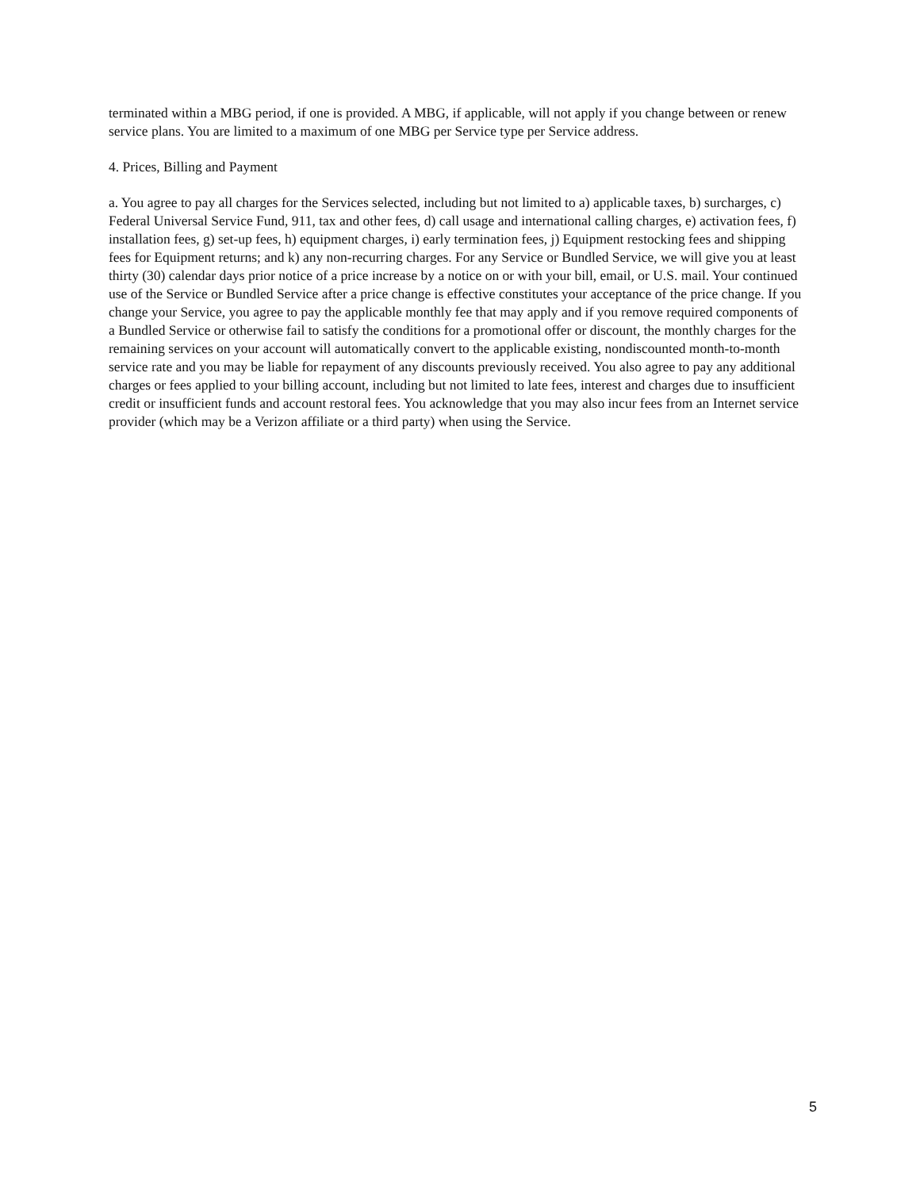terminated within a MBG period, if one is provided. A MBG, if applicable, will not apply if you change between or renew service plans. You are limited to a maximum of one MBG per Service type per Service address.
4. Prices, Billing and Payment
a. You agree to pay all charges for the Services selected, including but not limited to a) applicable taxes, b) surcharges, c) Federal Universal Service Fund, 911, tax and other fees, d) call usage and international calling charges, e) activation fees, f) installation fees, g) set-up fees, h) equipment charges, i) early termination fees, j) Equipment restocking fees and shipping fees for Equipment returns; and k) any non-recurring charges. For any Service or Bundled Service, we will give you at least thirty (30) calendar days prior notice of a price increase by a notice on or with your bill, email, or U.S. mail. Your continued use of the Service or Bundled Service after a price change is effective constitutes your acceptance of the price change. If you change your Service, you agree to pay the applicable monthly fee that may apply and if you remove required components of a Bundled Service or otherwise fail to satisfy the conditions for a promotional offer or discount, the monthly charges for the remaining services on your account will automatically convert to the applicable existing, nondiscounted month-to-month service rate and you may be liable for repayment of any discounts previously received. You also agree to pay any additional charges or fees applied to your billing account, including but not limited to late fees, interest and charges due to insufficient credit or insufficient funds and account restoral fees. You acknowledge that you may also incur fees from an Internet service provider (which may be a Verizon affiliate or a third party) when using the Service.
5